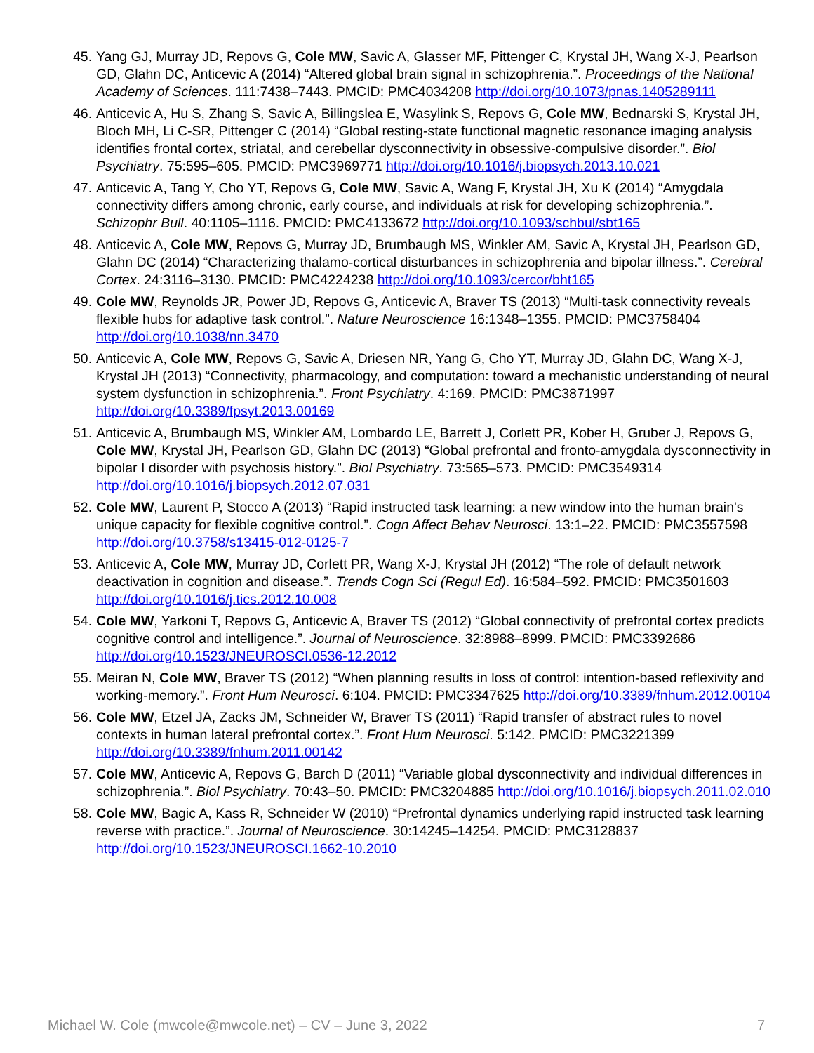45. Yang GJ, Murray JD, Repovs G, Cole MW, Savic A, Glasser MF, Pittenger C, Krystal JH, Wang X-J, Pearlson GD, Glahn DC, Anticevic A (2014) “Altered global brain signal in schizophrenia.”. Proceedings of the National Academy of Sciences. 111:7438–7443. PMCID: PMC4034208 http://doi.org/10.1073/pnas.1405289111
46. Anticevic A, Hu S, Zhang S, Savic A, Billingslea E, Wasylink S, Repovs G, Cole MW, Bednarski S, Krystal JH, Bloch MH, Li C-SR, Pittenger C (2014) “Global resting-state functional magnetic resonance imaging analysis identifies frontal cortex, striatal, and cerebellar dysconnectivity in obsessive-compulsive disorder.”. Biol Psychiatry. 75:595–605. PMCID: PMC3969771 http://doi.org/10.1016/j.biopsych.2013.10.021
47. Anticevic A, Tang Y, Cho YT, Repovs G, Cole MW, Savic A, Wang F, Krystal JH, Xu K (2014) “Amygdala connectivity differs among chronic, early course, and individuals at risk for developing schizophrenia.”. Schizophr Bull. 40:1105–1116. PMCID: PMC4133672 http://doi.org/10.1093/schbul/sbt165
48. Anticevic A, Cole MW, Repovs G, Murray JD, Brumbaugh MS, Winkler AM, Savic A, Krystal JH, Pearlson GD, Glahn DC (2014) “Characterizing thalamo-cortical disturbances in schizophrenia and bipolar illness.”. Cerebral Cortex. 24:3116–3130. PMCID: PMC4224238 http://doi.org/10.1093/cercor/bht165
49. Cole MW, Reynolds JR, Power JD, Repovs G, Anticevic A, Braver TS (2013) “Multi-task connectivity reveals flexible hubs for adaptive task control.”. Nature Neuroscience 16:1348–1355. PMCID: PMC3758404 http://doi.org/10.1038/nn.3470
50. Anticevic A, Cole MW, Repovs G, Savic A, Driesen NR, Yang G, Cho YT, Murray JD, Glahn DC, Wang X-J, Krystal JH (2013) “Connectivity, pharmacology, and computation: toward a mechanistic understanding of neural system dysfunction in schizophrenia.”. Front Psychiatry. 4:169. PMCID: PMC3871997 http://doi.org/10.3389/fpsyt.2013.00169
51. Anticevic A, Brumbaugh MS, Winkler AM, Lombardo LE, Barrett J, Corlett PR, Kober H, Gruber J, Repovs G, Cole MW, Krystal JH, Pearlson GD, Glahn DC (2013) “Global prefrontal and fronto-amygdala dysconnectivity in bipolar I disorder with psychosis history.”. Biol Psychiatry. 73:565–573. PMCID: PMC3549314 http://doi.org/10.1016/j.biopsych.2012.07.031
52. Cole MW, Laurent P, Stocco A (2013) “Rapid instructed task learning: a new window into the human brain's unique capacity for flexible cognitive control.”. Cogn Affect Behav Neurosci. 13:1–22. PMCID: PMC3557598 http://doi.org/10.3758/s13415-012-0125-7
53. Anticevic A, Cole MW, Murray JD, Corlett PR, Wang X-J, Krystal JH (2012) “The role of default network deactivation in cognition and disease.”. Trends Cogn Sci (Regul Ed). 16:584–592. PMCID: PMC3501603 http://doi.org/10.1016/j.tics.2012.10.008
54. Cole MW, Yarkoni T, Repovs G, Anticevic A, Braver TS (2012) “Global connectivity of prefrontal cortex predicts cognitive control and intelligence.”. Journal of Neuroscience. 32:8988–8999. PMCID: PMC3392686 http://doi.org/10.1523/JNEUROSCI.0536-12.2012
55. Meiran N, Cole MW, Braver TS (2012) “When planning results in loss of control: intention-based reflexivity and working-memory.”. Front Hum Neurosci. 6:104. PMCID: PMC3347625 http://doi.org/10.3389/fnhum.2012.00104
56. Cole MW, Etzel JA, Zacks JM, Schneider W, Braver TS (2011) “Rapid transfer of abstract rules to novel contexts in human lateral prefrontal cortex.”. Front Hum Neurosci. 5:142. PMCID: PMC3221399 http://doi.org/10.3389/fnhum.2011.00142
57. Cole MW, Anticevic A, Repovs G, Barch D (2011) “Variable global dysconnectivity and individual differences in schizophrenia.”. Biol Psychiatry. 70:43–50. PMCID: PMC3204885 http://doi.org/10.1016/j.biopsych.2011.02.010
58. Cole MW, Bagic A, Kass R, Schneider W (2010) “Prefrontal dynamics underlying rapid instructed task learning reverse with practice.”. Journal of Neuroscience. 30:14245–14254. PMCID: PMC3128837 http://doi.org/10.1523/JNEUROSCI.1662-10.2010
Michael W. Cole (mwcole@mwcole.net) – CV – June 3, 2022 7